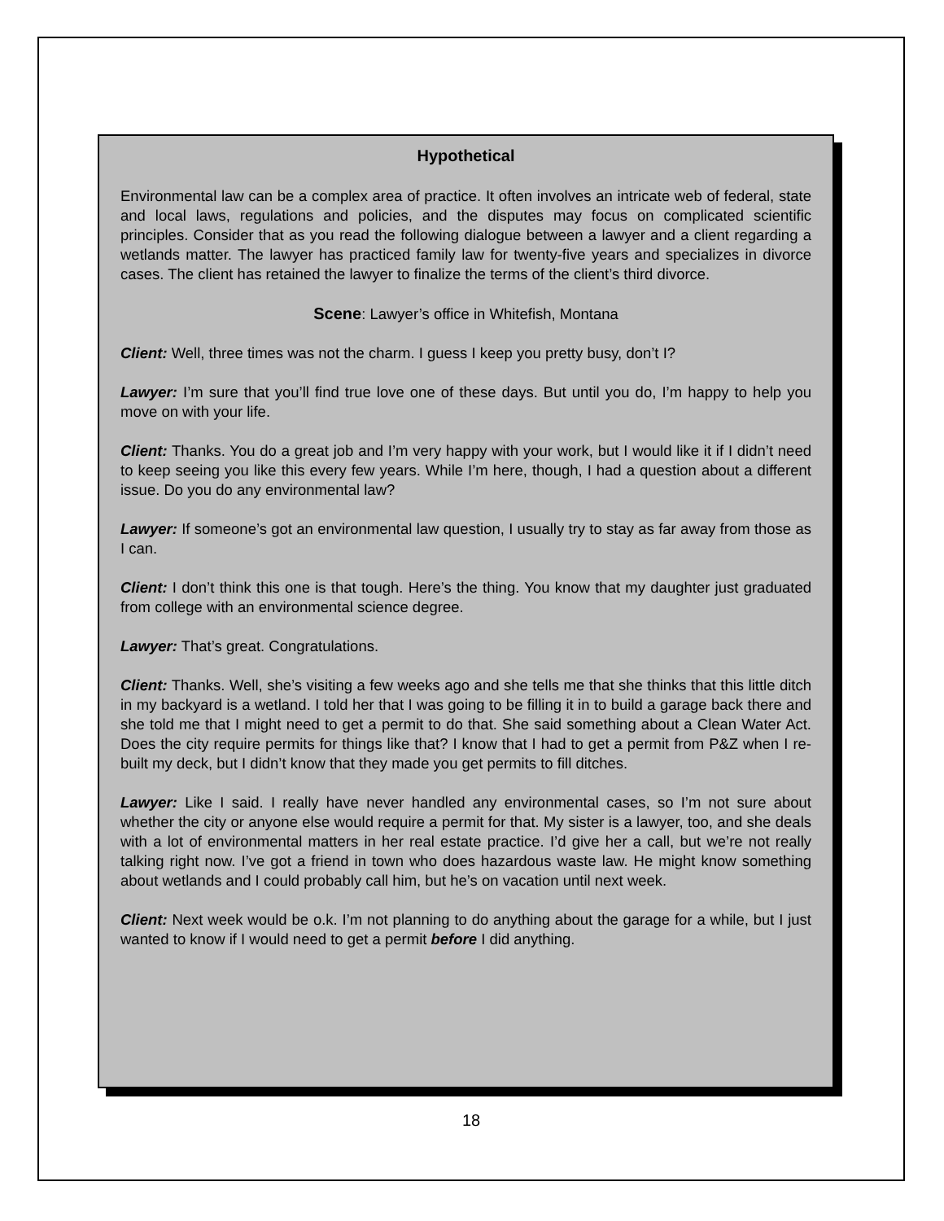Hypothetical
Environmental law can be a complex area of practice. It often involves an intricate web of federal, state and local laws, regulations and policies, and the disputes may focus on complicated scientific principles. Consider that as you read the following dialogue between a lawyer and a client regarding a wetlands matter. The lawyer has practiced family law for twenty-five years and specializes in divorce cases. The client has retained the lawyer to finalize the terms of the client’s third divorce.
Scene: Lawyer’s office in Whitefish, Montana
Client: Well, three times was not the charm. I guess I keep you pretty busy, don’t I?
Lawyer: I’m sure that you’ll find true love one of these days. But until you do, I’m happy to help you move on with your life.
Client: Thanks. You do a great job and I’m very happy with your work, but I would like it if I didn’t need to keep seeing you like this every few years. While I’m here, though, I had a question about a different issue. Do you do any environmental law?
Lawyer: If someone’s got an environmental law question, I usually try to stay as far away from those as I can.
Client: I don’t think this one is that tough. Here’s the thing. You know that my daughter just graduated from college with an environmental science degree.
Lawyer: That’s great. Congratulations.
Client: Thanks. Well, she’s visiting a few weeks ago and she tells me that she thinks that this little ditch in my backyard is a wetland. I told her that I was going to be filling it in to build a garage back there and she told me that I might need to get a permit to do that. She said something about a Clean Water Act. Does the city require permits for things like that? I know that I had to get a permit from P&Z when I re-built my deck, but I didn’t know that they made you get permits to fill ditches.
Lawyer: Like I said. I really have never handled any environmental cases, so I’m not sure about whether the city or anyone else would require a permit for that. My sister is a lawyer, too, and she deals with a lot of environmental matters in her real estate practice. I’d give her a call, but we’re not really talking right now. I’ve got a friend in town who does hazardous waste law. He might know something about wetlands and I could probably call him, but he’s on vacation until next week.
Client: Next week would be o.k. I’m not planning to do anything about the garage for a while, but I just wanted to know if I would need to get a permit before I did anything.
18